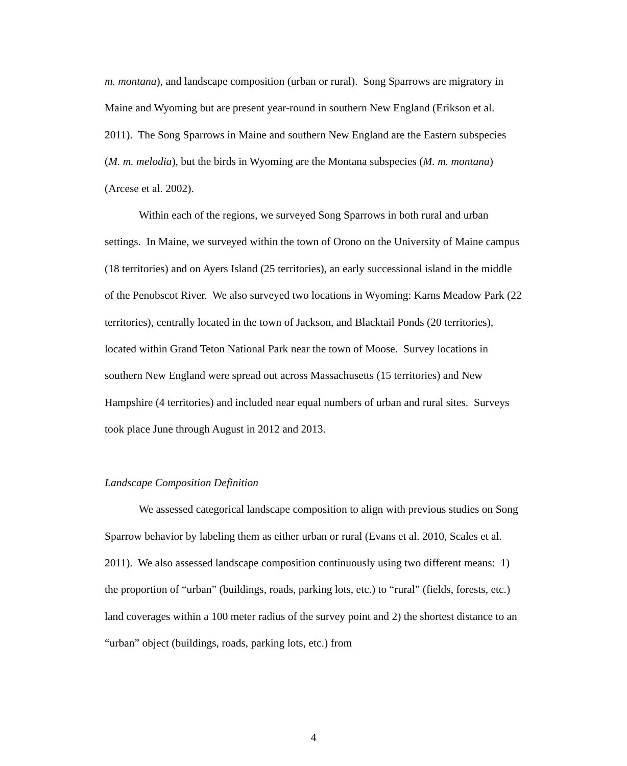m. montana), and landscape composition (urban or rural). Song Sparrows are migratory in Maine and Wyoming but are present year-round in southern New England (Erikson et al. 2011). The Song Sparrows in Maine and southern New England are the Eastern subspecies (M. m. melodia), but the birds in Wyoming are the Montana subspecies (M. m. montana) (Arcese et al. 2002).
Within each of the regions, we surveyed Song Sparrows in both rural and urban settings. In Maine, we surveyed within the town of Orono on the University of Maine campus (18 territories) and on Ayers Island (25 territories), an early successional island in the middle of the Penobscot River. We also surveyed two locations in Wyoming: Karns Meadow Park (22 territories), centrally located in the town of Jackson, and Blacktail Ponds (20 territories), located within Grand Teton National Park near the town of Moose. Survey locations in southern New England were spread out across Massachusetts (15 territories) and New Hampshire (4 territories) and included near equal numbers of urban and rural sites. Surveys took place June through August in 2012 and 2013.
Landscape Composition Definition
We assessed categorical landscape composition to align with previous studies on Song Sparrow behavior by labeling them as either urban or rural (Evans et al. 2010, Scales et al. 2011). We also assessed landscape composition continuously using two different means: 1) the proportion of “urban” (buildings, roads, parking lots, etc.) to “rural” (fields, forests, etc.) land coverages within a 100 meter radius of the survey point and 2) the shortest distance to an “urban” object (buildings, roads, parking lots, etc.) from
4